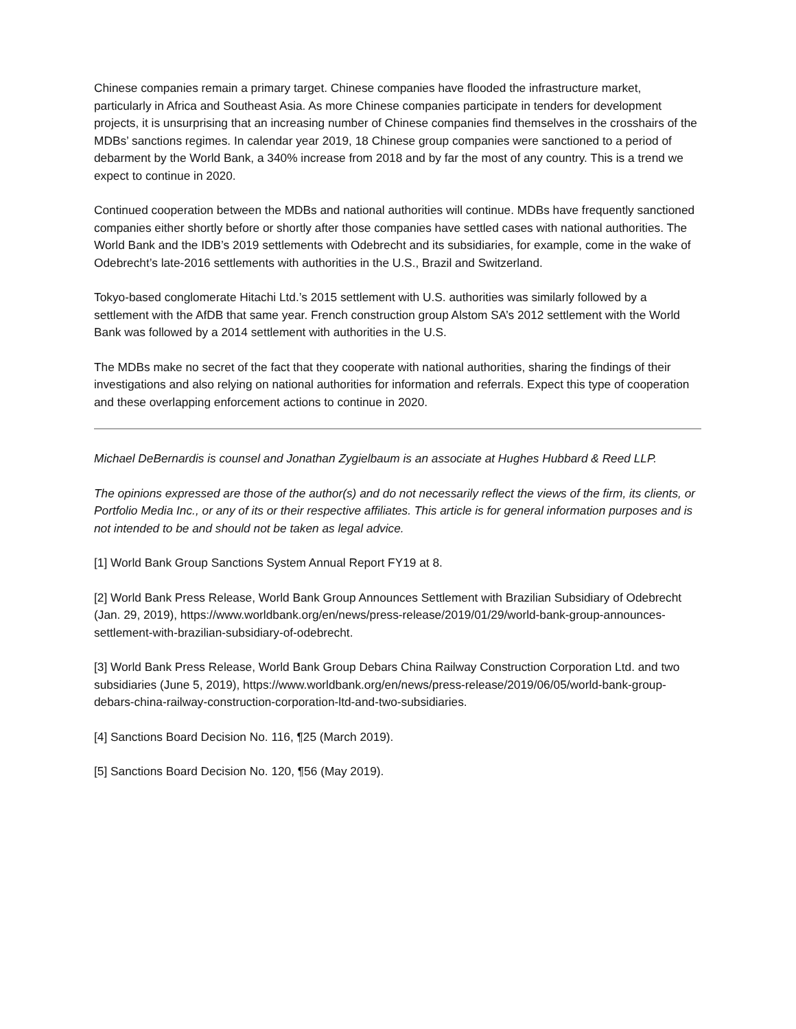Chinese companies remain a primary target. Chinese companies have flooded the infrastructure market, particularly in Africa and Southeast Asia. As more Chinese companies participate in tenders for development projects, it is unsurprising that an increasing number of Chinese companies find themselves in the crosshairs of the MDBs’ sanctions regimes. In calendar year 2019, 18 Chinese group companies were sanctioned to a period of debarment by the World Bank, a 340% increase from 2018 and by far the most of any country. This is a trend we expect to continue in 2020.
Continued cooperation between the MDBs and national authorities will continue. MDBs have frequently sanctioned companies either shortly before or shortly after those companies have settled cases with national authorities. The World Bank and the IDB’s 2019 settlements with Odebrecht and its subsidiaries, for example, come in the wake of Odebrecht’s late-2016 settlements with authorities in the U.S., Brazil and Switzerland.
Tokyo-based conglomerate Hitachi Ltd.’s 2015 settlement with U.S. authorities was similarly followed by a settlement with the AfDB that same year. French construction group Alstom SA’s 2012 settlement with the World Bank was followed by a 2014 settlement with authorities in the U.S.
The MDBs make no secret of the fact that they cooperate with national authorities, sharing the findings of their investigations and also relying on national authorities for information and referrals. Expect this type of cooperation and these overlapping enforcement actions to continue in 2020.
Michael DeBernardis is counsel and Jonathan Zygielbaum is an associate at Hughes Hubbard & Reed LLP.
The opinions expressed are those of the author(s) and do not necessarily reflect the views of the firm, its clients, or Portfolio Media Inc., or any of its or their respective affiliates. This article is for general information purposes and is not intended to be and should not be taken as legal advice.
[1] World Bank Group Sanctions System Annual Report FY19 at 8.
[2] World Bank Press Release, World Bank Group Announces Settlement with Brazilian Subsidiary of Odebrecht (Jan. 29, 2019), https://www.worldbank.org/en/news/press-release/2019/01/29/world-bank-group-announces-settlement-with-brazilian-subsidiary-of-odebrecht.
[3] World Bank Press Release, World Bank Group Debars China Railway Construction Corporation Ltd. and two subsidiaries (June 5, 2019), https://www.worldbank.org/en/news/press-release/2019/06/05/world-bank-group-debars-china-railway-construction-corporation-ltd-and-two-subsidiaries.
[4] Sanctions Board Decision No. 116, ¶25 (March 2019).
[5] Sanctions Board Decision No. 120, ¶56 (May 2019).